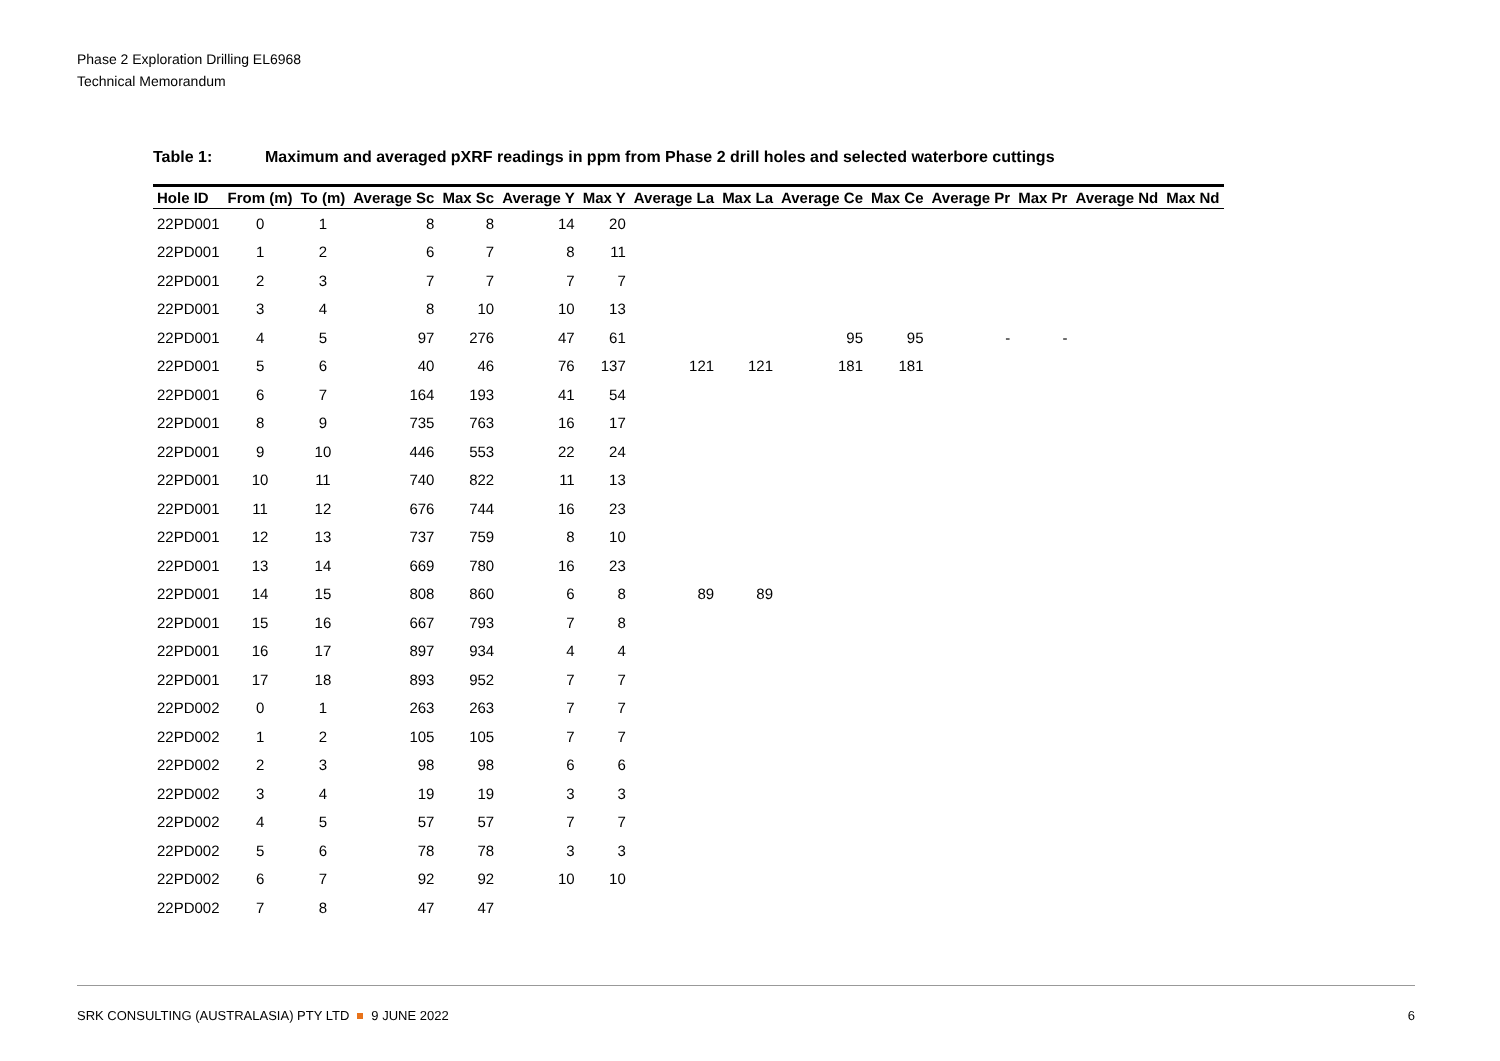Phase 2 Exploration Drilling EL6968
Technical Memorandum
Table 1: Maximum and averaged pXRF readings in ppm from Phase 2 drill holes and selected waterbore cuttings
| Hole ID | From (m) | To (m) | Average Sc | Max Sc | Average Y | Max Y | Average La | Max La | Average Ce | Max Ce | Average Pr | Max Pr | Average Nd | Max Nd |
| --- | --- | --- | --- | --- | --- | --- | --- | --- | --- | --- | --- | --- | --- | --- |
| 22PD001 | 0 | 1 | 8 | 8 | 14 | 20 | | | | | | | | |
| 22PD001 | 1 | 2 | 6 | 7 | 8 | 11 | | | | | | | | |
| 22PD001 | 2 | 3 | 7 | 7 | 7 | 7 | | | | | | | | |
| 22PD001 | 3 | 4 | 8 | 10 | 10 | 13 | | | | | | | | |
| 22PD001 | 4 | 5 | 97 | 276 | 47 | 61 | | | 95 | 95 | - | - | | |
| 22PD001 | 5 | 6 | 40 | 46 | 76 | 137 | 121 | 121 | 181 | 181 | | | | |
| 22PD001 | 6 | 7 | 164 | 193 | 41 | 54 | | | | | | | | |
| 22PD001 | 8 | 9 | 735 | 763 | 16 | 17 | | | | | | | | |
| 22PD001 | 9 | 10 | 446 | 553 | 22 | 24 | | | | | | | | |
| 22PD001 | 10 | 11 | 740 | 822 | 11 | 13 | | | | | | | | |
| 22PD001 | 11 | 12 | 676 | 744 | 16 | 23 | | | | | | | | |
| 22PD001 | 12 | 13 | 737 | 759 | 8 | 10 | | | | | | | | |
| 22PD001 | 13 | 14 | 669 | 780 | 16 | 23 | | | | | | | | |
| 22PD001 | 14 | 15 | 808 | 860 | 6 | 8 | 89 | 89 | | | | | | |
| 22PD001 | 15 | 16 | 667 | 793 | 7 | 8 | | | | | | | | |
| 22PD001 | 16 | 17 | 897 | 934 | 4 | 4 | | | | | | | | |
| 22PD001 | 17 | 18 | 893 | 952 | 7 | 7 | | | | | | | | |
| 22PD002 | 0 | 1 | 263 | 263 | 7 | 7 | | | | | | | | |
| 22PD002 | 1 | 2 | 105 | 105 | 7 | 7 | | | | | | | | |
| 22PD002 | 2 | 3 | 98 | 98 | 6 | 6 | | | | | | | | |
| 22PD002 | 3 | 4 | 19 | 19 | 3 | 3 | | | | | | | | |
| 22PD002 | 4 | 5 | 57 | 57 | 7 | 7 | | | | | | | | |
| 22PD002 | 5 | 6 | 78 | 78 | 3 | 3 | | | | | | | | |
| 22PD002 | 6 | 7 | 92 | 92 | 10 | 10 | | | | | | | | |
| 22PD002 | 7 | 8 | 47 | 47 | | | | | | | | | | |
SRK CONSULTING (AUSTRALASIA) PTY LTD 9 JUNE 2022
6